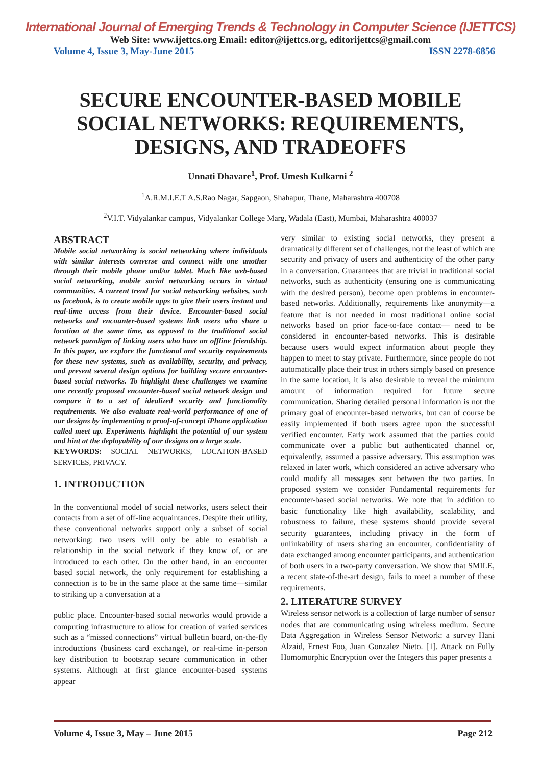International Journal of Emerging Trends & Technology in Computer Science (IJETTCS)
Web Site: www.ijettcs.org Email: editor@ijettcs.org, editorijettcs@gmail.com
Volume 4, Issue 3, May-June 2015 ISSN 2278-6856
SECURE ENCOUNTER-BASED MOBILE SOCIAL NETWORKS: REQUIREMENTS, DESIGNS, AND TRADEOFFS
Unnati Dhavare<sup>1</sup>, Prof. Umesh Kulkarni <sup>2</sup>
<sup>1</sup> A.R.M.I.E.T A.S.Rao Nagar, Sapgaon, Shahapur, Thane, Maharashtra 400708
<sup>2</sup> V.I.T. Vidyalankar campus, Vidyalankar College Marg, Wadala (East), Mumbai, Maharashtra 400037
ABSTRACT
Mobile social networking is social networking where individuals with similar interests converse and connect with one another through their mobile phone and/or tablet. Much like web-based social networking, mobile social networking occurs in virtual communities. A current trend for social networking websites, such as facebook, is to create mobile apps to give their users instant and real-time access from their device. Encounter-based social networks and encounter-based systems link users who share a location at the same time, as opposed to the traditional social network paradigm of linking users who have an offline friendship. In this paper, we explore the functional and security requirements for these new systems, such as availability, security, and privacy, and present several design options for building secure encounter-based social networks. To highlight these challenges we examine one recently proposed encounter-based social network design and compare it to a set of idealized security and functionality requirements. We also evaluate real-world performance of one of our designs by implementing a proof-of-concept iPhone application called meet up. Experiments highlight the potential of our system and hint at the deployability of our designs on a large scale.
KEYWORDS: SOCIAL NETWORKS, LOCATION-BASED SERVICES, PRIVACY.
1. INTRODUCTION
In the conventional model of social networks, users select their contacts from a set of off-line acquaintances. Despite their utility, these conventional networks support only a subset of social networking: two users will only be able to establish a relationship in the social network if they know of, or are introduced to each other. On the other hand, in an encounter based social network, the only requirement for establishing a connection is to be in the same place at the same time—similar to striking up a conversation at a
public place. Encounter-based social networks would provide a computing infrastructure to allow for creation of varied services such as a “missed connections” virtual bulletin board, on-the-fly introductions (business card exchange), or real-time in-person key distribution to bootstrap secure communication in other systems. Although at first glance encounter-based systems appear
very similar to existing social networks, they present a dramatically different set of challenges, not the least of which are security and privacy of users and authenticity of the other party in a conversation. Guarantees that are trivial in traditional social networks, such as authenticity (ensuring one is communicating with the desired person), become open problems in encounter-based networks. Additionally, requirements like anonymity—a feature that is not needed in most traditional online social networks based on prior face-to-face contact— need to be considered in encounter-based networks. This is desirable because users would expect information about people they happen to meet to stay private. Furthermore, since people do not automatically place their trust in others simply based on presence in the same location, it is also desirable to reveal the minimum amount of information required for future secure communication. Sharing detailed personal information is not the primary goal of encounter-based networks, but can of course be easily implemented if both users agree upon the successful verified encounter. Early work assumed that the parties could communicate over a public but authenticated channel or, equivalently, assumed a passive adversary. This assumption was relaxed in later work, which considered an active adversary who could modify all messages sent between the two parties. In proposed system we consider Fundamental requirements for encounter-based social networks. We note that in addition to basic functionality like high availability, scalability, and robustness to failure, these systems should provide several security guarantees, including privacy in the form of unlinkability of users sharing an encounter, confidentiality of data exchanged among encounter participants, and authentication of both users in a two-party conversation. We show that SMILE, a recent state-of-the-art design, fails to meet a number of these requirements.
2. LITERATURE SURVEY
Wireless sensor network is a collection of large number of sensor nodes that are communicating using wireless medium. Secure Data Aggregation in Wireless Sensor Network: a survey Hani Alzaid, Ernest Foo, Juan Gonzalez Nieto. [1]. Attack on Fully Homomorphic Encryption over the Integers this paper presents a
Volume 4, Issue 3, May – June 2015 Page 212